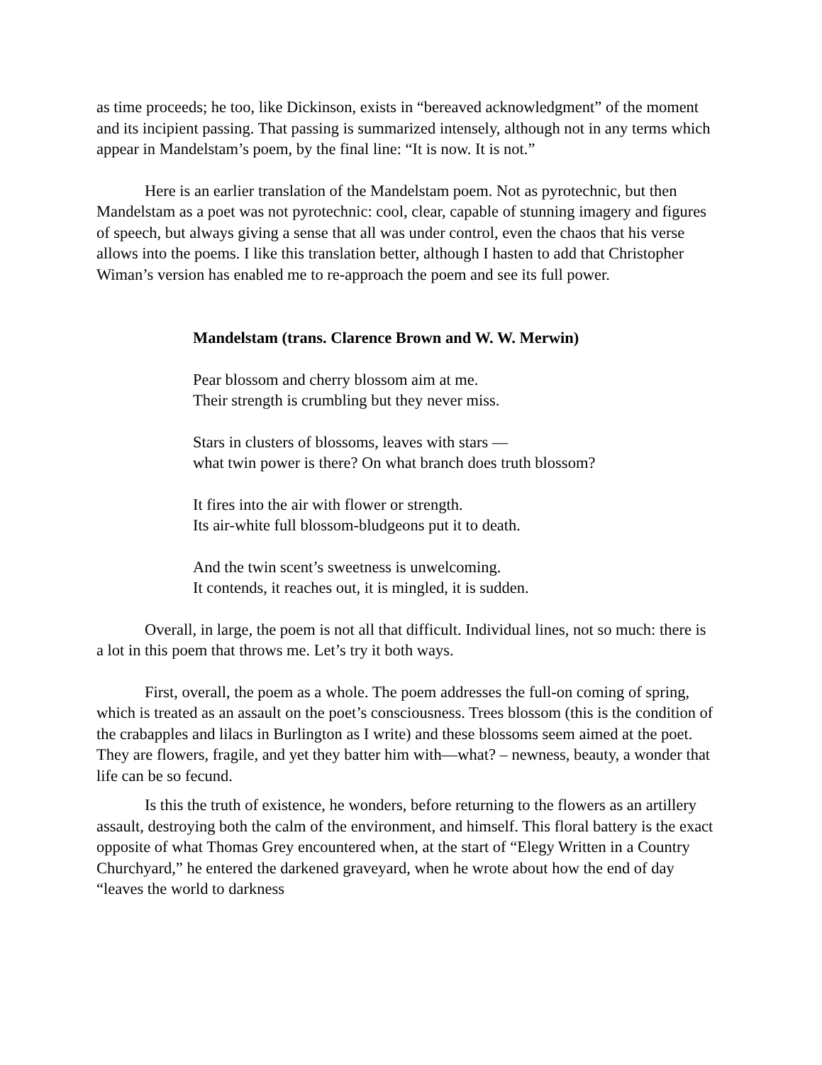as time proceeds; he too, like Dickinson, exists in “bereaved acknowledgment” of the moment and its incipient passing. That passing is summarized intensely, although not in any terms which appear in Mandelstam’s poem, by the final line: “It is now. It is not.”
Here is an earlier translation of the Mandelstam poem. Not as pyrotechnic, but then Mandelstam as a poet was not pyrotechnic: cool, clear, capable of stunning imagery and figures of speech, but always giving a sense that all was under control, even the chaos that his verse allows into the poems. I like this translation better, although I hasten to add that Christopher Wiman’s version has enabled me to re-approach the poem and see its full power.
Mandelstam (trans. Clarence Brown and W. W. Merwin)
Pear blossom and cherry blossom aim at me.
Their strength is crumbling but they never miss.
Stars in clusters of blossoms, leaves with stars —
what twin power is there? On what branch does truth blossom?
It fires into the air with flower or strength.
Its air-white full blossom-bludgeons put it to death.
And the twin scent’s sweetness is unwelcoming.
It contends, it reaches out, it is mingled, it is sudden.
Overall, in large, the poem is not all that difficult. Individual lines, not so much: there is a lot in this poem that throws me. Let’s try it both ways.
First, overall, the poem as a whole. The poem addresses the full-on coming of spring, which is treated as an assault on the poet’s consciousness. Trees blossom (this is the condition of the crabapples and lilacs in Burlington as I write) and these blossoms seem aimed at the poet. They are flowers, fragile, and yet they batter him with—what? – newness, beauty, a wonder that life can be so fecund.
Is this the truth of existence, he wonders, before returning to the flowers as an artillery assault, destroying both the calm of the environment, and himself. This floral battery is the exact opposite of what Thomas Grey encountered when, at the start of “Elegy Written in a Country Churchyard,” he entered the darkened graveyard, when he wrote about how the end of day “leaves the world to darkness